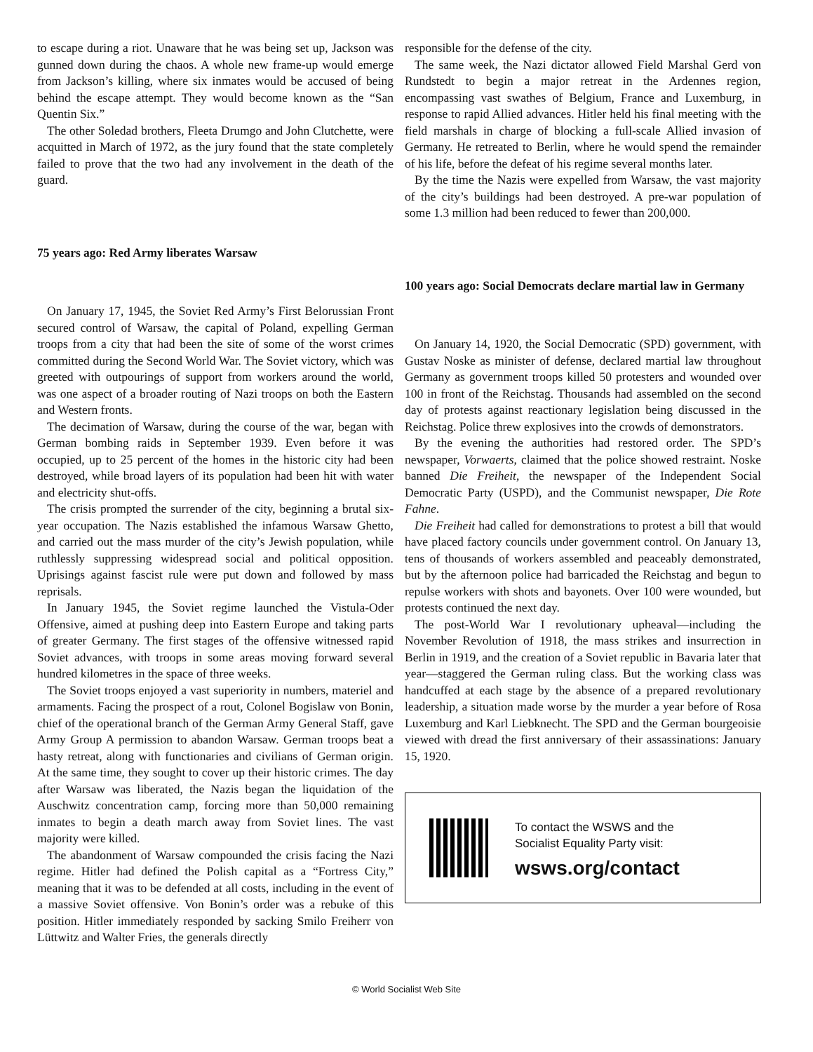to escape during a riot. Unaware that he was being set up, Jackson was gunned down during the chaos. A whole new frame-up would emerge from Jackson’s killing, where six inmates would be accused of being behind the escape attempt. They would become known as the “San Quentin Six.”
The other Soledad brothers, Fleeta Drumgo and John Clutchette, were acquitted in March of 1972, as the jury found that the state completely failed to prove that the two had any involvement in the death of the guard.
75 years ago: Red Army liberates Warsaw
On January 17, 1945, the Soviet Red Army’s First Belorussian Front secured control of Warsaw, the capital of Poland, expelling German troops from a city that had been the site of some of the worst crimes committed during the Second World War. The Soviet victory, which was greeted with outpourings of support from workers around the world, was one aspect of a broader routing of Nazi troops on both the Eastern and Western fronts.
The decimation of Warsaw, during the course of the war, began with German bombing raids in September 1939. Even before it was occupied, up to 25 percent of the homes in the historic city had been destroyed, while broad layers of its population had been hit with water and electricity shut-offs.
The crisis prompted the surrender of the city, beginning a brutal six-year occupation. The Nazis established the infamous Warsaw Ghetto, and carried out the mass murder of the city’s Jewish population, while ruthlessly suppressing widespread social and political opposition. Uprisings against fascist rule were put down and followed by mass reprisals.
In January 1945, the Soviet regime launched the Vistula-Oder Offensive, aimed at pushing deep into Eastern Europe and taking parts of greater Germany. The first stages of the offensive witnessed rapid Soviet advances, with troops in some areas moving forward several hundred kilometres in the space of three weeks.
The Soviet troops enjoyed a vast superiority in numbers, materiel and armaments. Facing the prospect of a rout, Colonel Bogislaw von Bonin, chief of the operational branch of the German Army General Staff, gave Army Group A permission to abandon Warsaw. German troops beat a hasty retreat, along with functionaries and civilians of German origin. At the same time, they sought to cover up their historic crimes. The day after Warsaw was liberated, the Nazis began the liquidation of the Auschwitz concentration camp, forcing more than 50,000 remaining inmates to begin a death march away from Soviet lines. The vast majority were killed.
The abandonment of Warsaw compounded the crisis facing the Nazi regime. Hitler had defined the Polish capital as a “Fortress City,” meaning that it was to be defended at all costs, including in the event of a massive Soviet offensive. Von Bonin’s order was a rebuke of this position. Hitler immediately responded by sacking Smilo Freiherr von Lüttwitz and Walter Fries, the generals directly
responsible for the defense of the city.
The same week, the Nazi dictator allowed Field Marshal Gerd von Rundstedt to begin a major retreat in the Ardennes region, encompassing vast swathes of Belgium, France and Luxemburg, in response to rapid Allied advances. Hitler held his final meeting with the field marshals in charge of blocking a full-scale Allied invasion of Germany. He retreated to Berlin, where he would spend the remainder of his life, before the defeat of his regime several months later.
By the time the Nazis were expelled from Warsaw, the vast majority of the city’s buildings had been destroyed. A pre-war population of some 1.3 million had been reduced to fewer than 200,000.
100 years ago: Social Democrats declare martial law in Germany
On January 14, 1920, the Social Democratic (SPD) government, with Gustav Noske as minister of defense, declared martial law throughout Germany as government troops killed 50 protesters and wounded over 100 in front of the Reichstag. Thousands had assembled on the second day of protests against reactionary legislation being discussed in the Reichstag. Police threw explosives into the crowds of demonstrators.
By the evening the authorities had restored order. The SPD’s newspaper, Vorwaerts, claimed that the police showed restraint. Noske banned Die Freiheit, the newspaper of the Independent Social Democratic Party (USPD), and the Communist newspaper, Die Rote Fahne.
Die Freiheit had called for demonstrations to protest a bill that would have placed factory councils under government control. On January 13, tens of thousands of workers assembled and peaceably demonstrated, but by the afternoon police had barricaded the Reichstag and begun to repulse workers with shots and bayonets. Over 100 were wounded, but protests continued the next day.
The post-World War I revolutionary upheaval—including the November Revolution of 1918, the mass strikes and insurrection in Berlin in 1919, and the creation of a Soviet republic in Bavaria later that year—staggered the German ruling class. But the working class was handcuffed at each stage by the absence of a prepared revolutionary leadership, a situation made worse by the murder a year before of Rosa Luxemburg and Karl Liebknecht. The SPD and the German bourgeoisie viewed with dread the first anniversary of their assassinations: January 15, 1920.
To contact the WSWS and the
Socialist Equality Party visit:
wsws.org/contact
© World Socialist Web Site